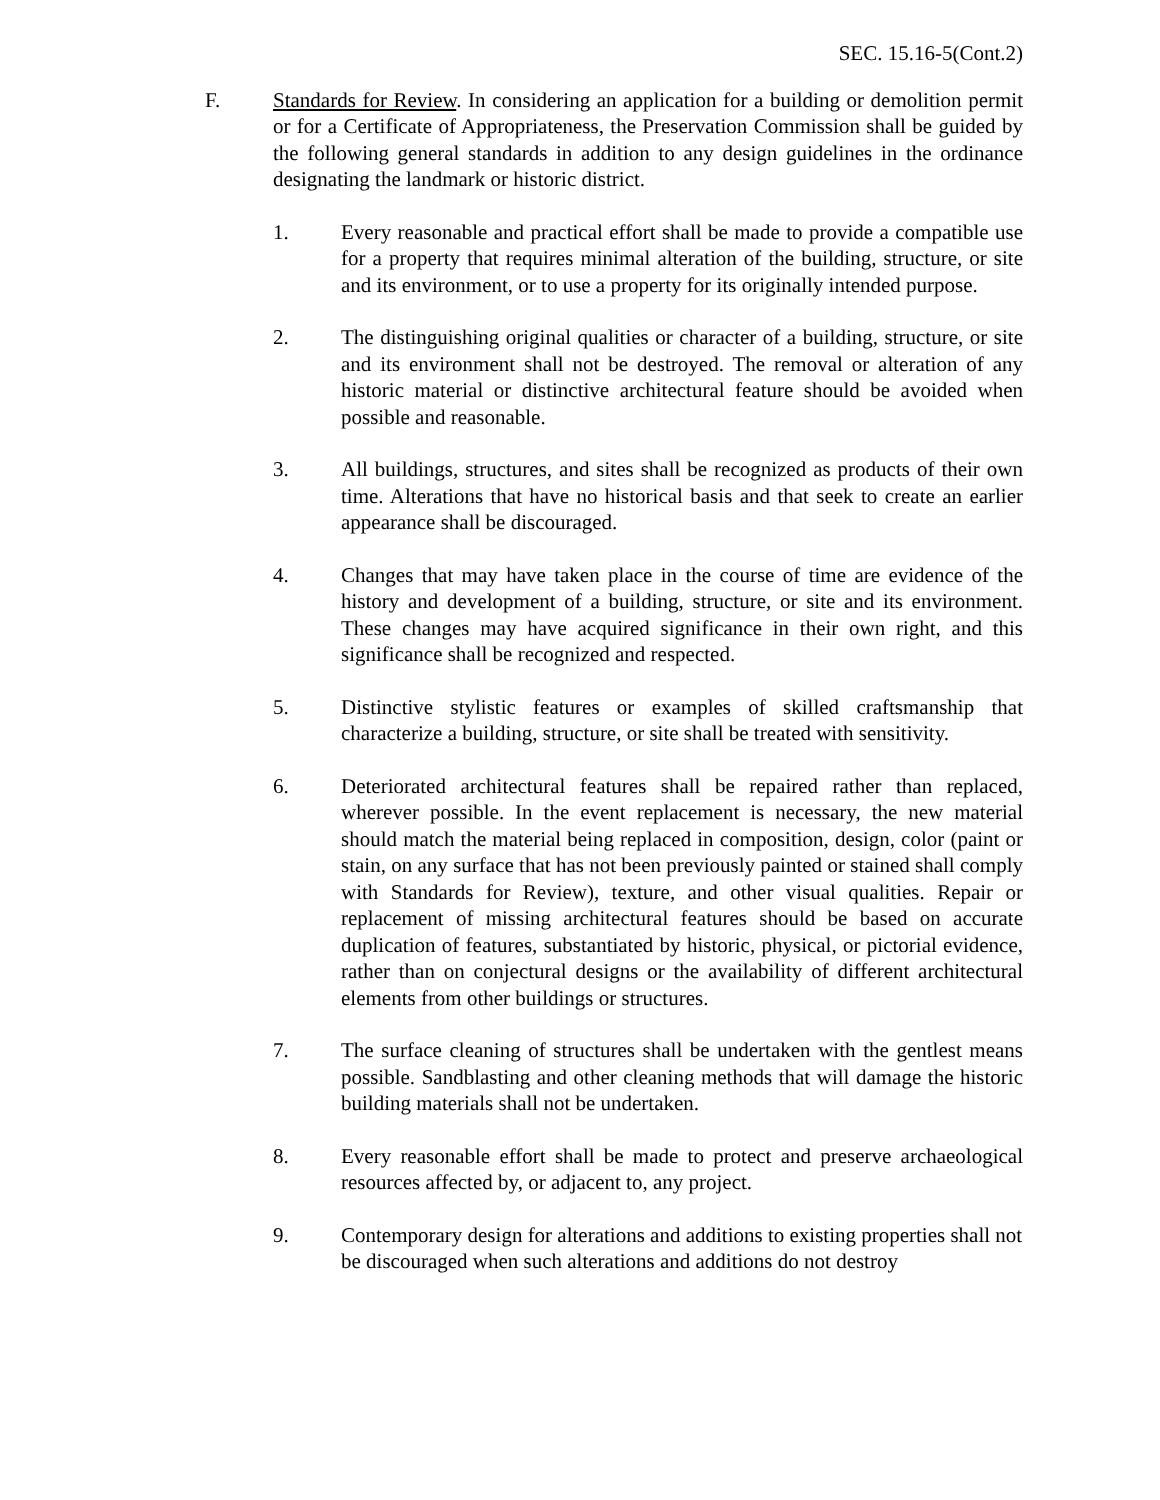SEC. 15.16-5(Cont.2)
F. Standards for Review. In considering an application for a building or demolition permit or for a Certificate of Appropriateness, the Preservation Commission shall be guided by the following general standards in addition to any design guidelines in the ordinance designating the landmark or historic district.
1. Every reasonable and practical effort shall be made to provide a compatible use for a property that requires minimal alteration of the building, structure, or site and its environment, or to use a property for its originally intended purpose.
2. The distinguishing original qualities or character of a building, structure, or site and its environment shall not be destroyed. The removal or alteration of any historic material or distinctive architectural feature should be avoided when possible and reasonable.
3. All buildings, structures, and sites shall be recognized as products of their own time. Alterations that have no historical basis and that seek to create an earlier appearance shall be discouraged.
4. Changes that may have taken place in the course of time are evidence of the history and development of a building, structure, or site and its environment. These changes may have acquired significance in their own right, and this significance shall be recognized and respected.
5. Distinctive stylistic features or examples of skilled craftsmanship that characterize a building, structure, or site shall be treated with sensitivity.
6. Deteriorated architectural features shall be repaired rather than replaced, wherever possible. In the event replacement is necessary, the new material should match the material being replaced in composition, design, color (paint or stain, on any surface that has not been previously painted or stained shall comply with Standards for Review), texture, and other visual qualities. Repair or replacement of missing architectural features should be based on accurate duplication of features, substantiated by historic, physical, or pictorial evidence, rather than on conjectural designs or the availability of different architectural elements from other buildings or structures.
7. The surface cleaning of structures shall be undertaken with the gentlest means possible. Sandblasting and other cleaning methods that will damage the historic building materials shall not be undertaken.
8. Every reasonable effort shall be made to protect and preserve archaeological resources affected by, or adjacent to, any project.
9. Contemporary design for alterations and additions to existing properties shall not be discouraged when such alterations and additions do not destroy